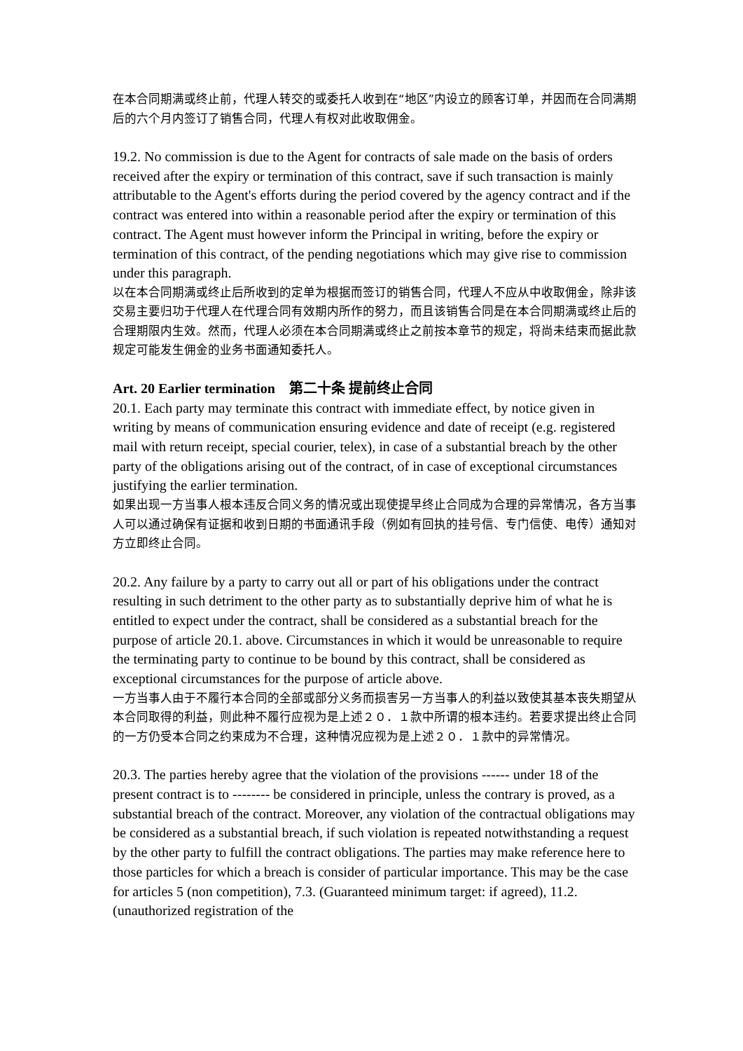在本合同期满或终止前，代理人转交的或委托人收到在“地区”内设立的顾客订单，并因而在合同满期后的六个月内签订了销售合同，代理人有权对此收取佣金。
19.2. No commission is due to the Agent for contracts of sale made on the basis of orders received after the expiry or termination of this contract, save if such transaction is mainly attributable to the Agent's efforts during the period covered by the agency contract and if the contract was entered into within a reasonable period after the expiry or termination of this contract. The Agent must however inform the Principal in writing, before the expiry or termination of this contract, of the pending negotiations which may give rise to commission under this paragraph.
以在本合同期满或终止后所收到的定单为根据而签订的销售合同，代理人不应从中收取佣金，除非该交易主要归功于代理人在代理合同有效期内所作的努力，而且该销售合同是在本合同期满或终止后的合理期限内生效。然而，代理人必须在本合同期满或终止之前按本章节的规定，将尚未结束而据此款规定可能发生佣金的业务书面通知委托人。
Art. 20 Earlier termination　第二十条 提前终止合同
20.1. Each party may terminate this contract with immediate effect, by notice given in writing by means of communication ensuring evidence and date of receipt (e.g. registered mail with return receipt, special courier, telex), in case of a substantial breach by the other party of the obligations arising out of the contract, of in case of exceptional circumstances justifying the earlier termination.
如果出现一方当事人根本违反合同义务的情况或出现使提早终止合同成为合理的异常情况，各方当事人可以通过确保有证据和收到日期的书面通讯手段（例如有回执的挂号信、专门信使、电传）通知对方立即终止合同。
20.2. Any failure by a party to carry out all or part of his obligations under the contract resulting in such detriment to the other party as to substantially deprive him of what he is entitled to expect under the contract, shall be considered as a substantial breach for the purpose of article 20.1. above. Circumstances in which it would be unreasonable to require the terminating party to continue to be bound by this contract, shall be considered as exceptional circumstances for the purpose of article above.
一方当事人由于不履行本合同的全部或部分义务而损害另一方当事人的利益以致使其基本丧失期望从本合同取得的利益，则此种不履行应视为是上述２０．１款中所谓的根本违约。若要求提出终止合同的一方仍受本合同之约束成为不合理，这种情况应视为是上述２０．１款中的异常情况。
20.3. The parties hereby agree that the violation of the provisions ------ under 18 of the present contract is to -------- be considered in principle, unless the contrary is proved, as a substantial breach of the contract. Moreover, any violation of the contractual obligations may be considered as a substantial breach, if such violation is repeated notwithstanding a request by the other party to fulfill the contract obligations. The parties may make reference here to those particles for which a breach is consider of particular importance. This may be the case for articles 5 (non competition), 7.3. (Guaranteed minimum target: if agreed), 11.2. (unauthorized registration of the